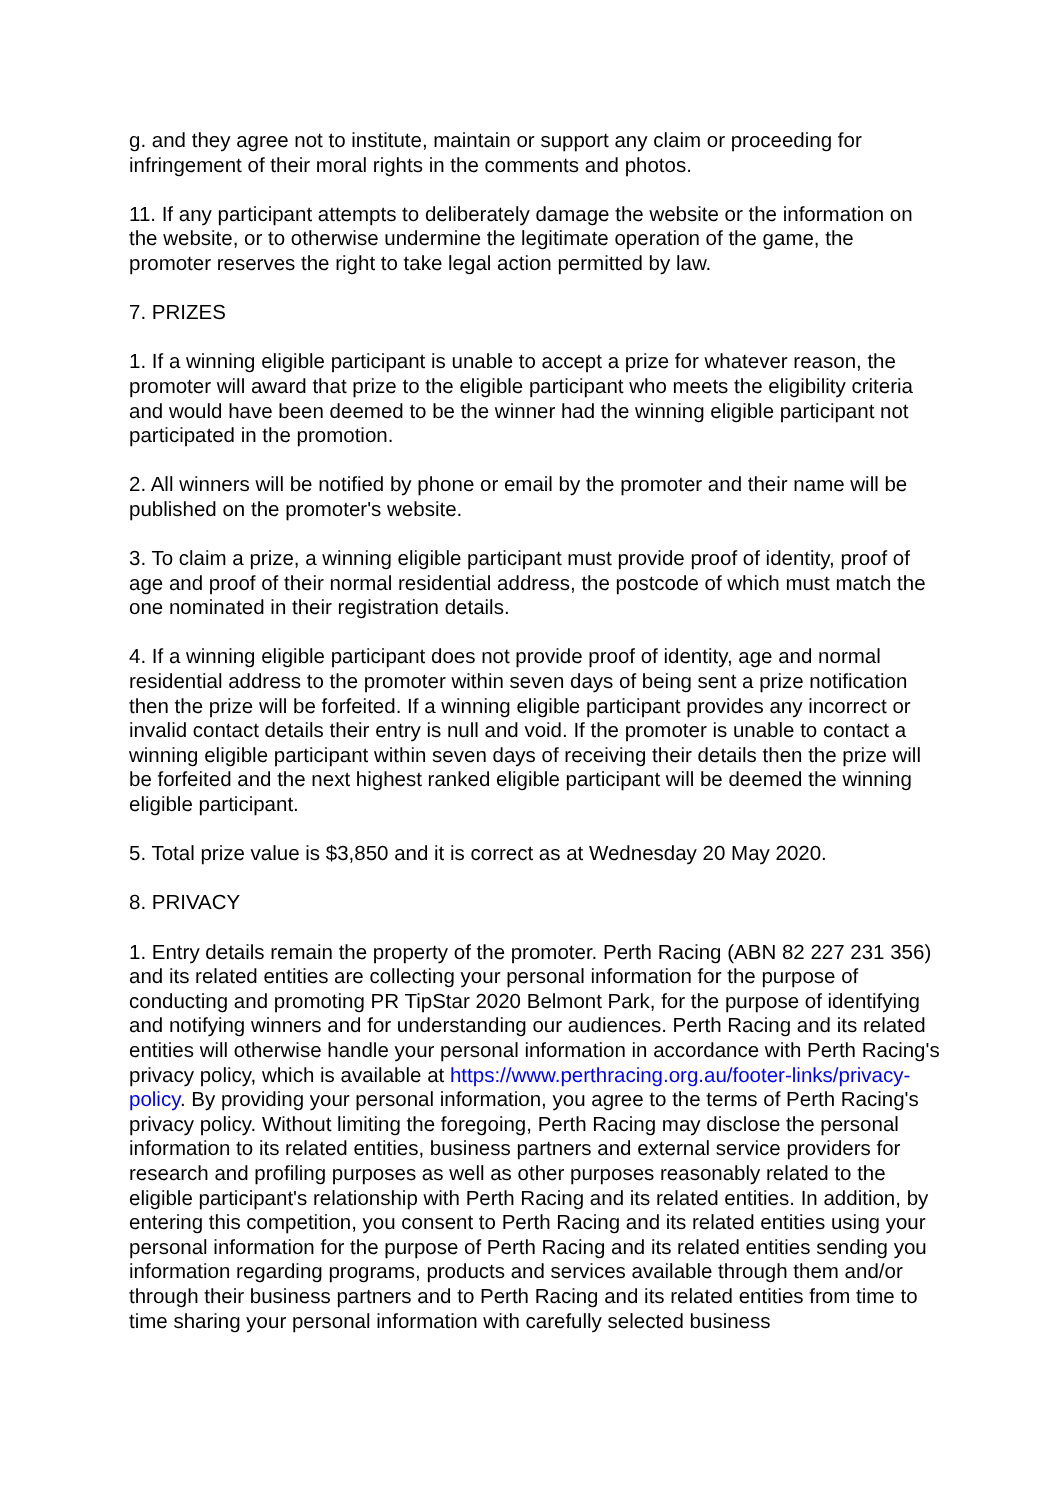g. and they agree not to institute, maintain or support any claim or proceeding for infringement of their moral rights in the comments and photos.
11. If any participant attempts to deliberately damage the website or the information on the website, or to otherwise undermine the legitimate operation of the game, the promoter reserves the right to take legal action permitted by law.
7. PRIZES
1. If a winning eligible participant is unable to accept a prize for whatever reason, the promoter will award that prize to the eligible participant who meets the eligibility criteria and would have been deemed to be the winner had the winning eligible participant not participated in the promotion.
2. All winners will be notified by phone or email by the promoter and their name will be published on the promoter's website.
3. To claim a prize, a winning eligible participant must provide proof of identity, proof of age and proof of their normal residential address, the postcode of which must match the one nominated in their registration details.
4. If a winning eligible participant does not provide proof of identity, age and normal residential address to the promoter within seven days of being sent a prize notification then the prize will be forfeited. If a winning eligible participant provides any incorrect or invalid contact details their entry is null and void. If the promoter is unable to contact a winning eligible participant within seven days of receiving their details then the prize will be forfeited and the next highest ranked eligible participant will be deemed the winning eligible participant.
5. Total prize value is $3,850 and it is correct as at Wednesday 20 May 2020.
8. PRIVACY
1. Entry details remain the property of the promoter. Perth Racing (ABN 82 227 231 356) and its related entities are collecting your personal information for the purpose of conducting and promoting PR TipStar 2020 Belmont Park, for the purpose of identifying and notifying winners and for understanding our audiences. Perth Racing and its related entities will otherwise handle your personal information in accordance with Perth Racing's privacy policy, which is available at https://www.perthracing.org.au/footer-links/privacy-policy. By providing your personal information, you agree to the terms of Perth Racing's privacy policy. Without limiting the foregoing, Perth Racing may disclose the personal information to its related entities, business partners and external service providers for research and profiling purposes as well as other purposes reasonably related to the eligible participant's relationship with Perth Racing and its related entities. In addition, by entering this competition, you consent to Perth Racing and its related entities using your personal information for the purpose of Perth Racing and its related entities sending you information regarding programs, products and services available through them and/or through their business partners and to Perth Racing and its related entities from time to time sharing your personal information with carefully selected business